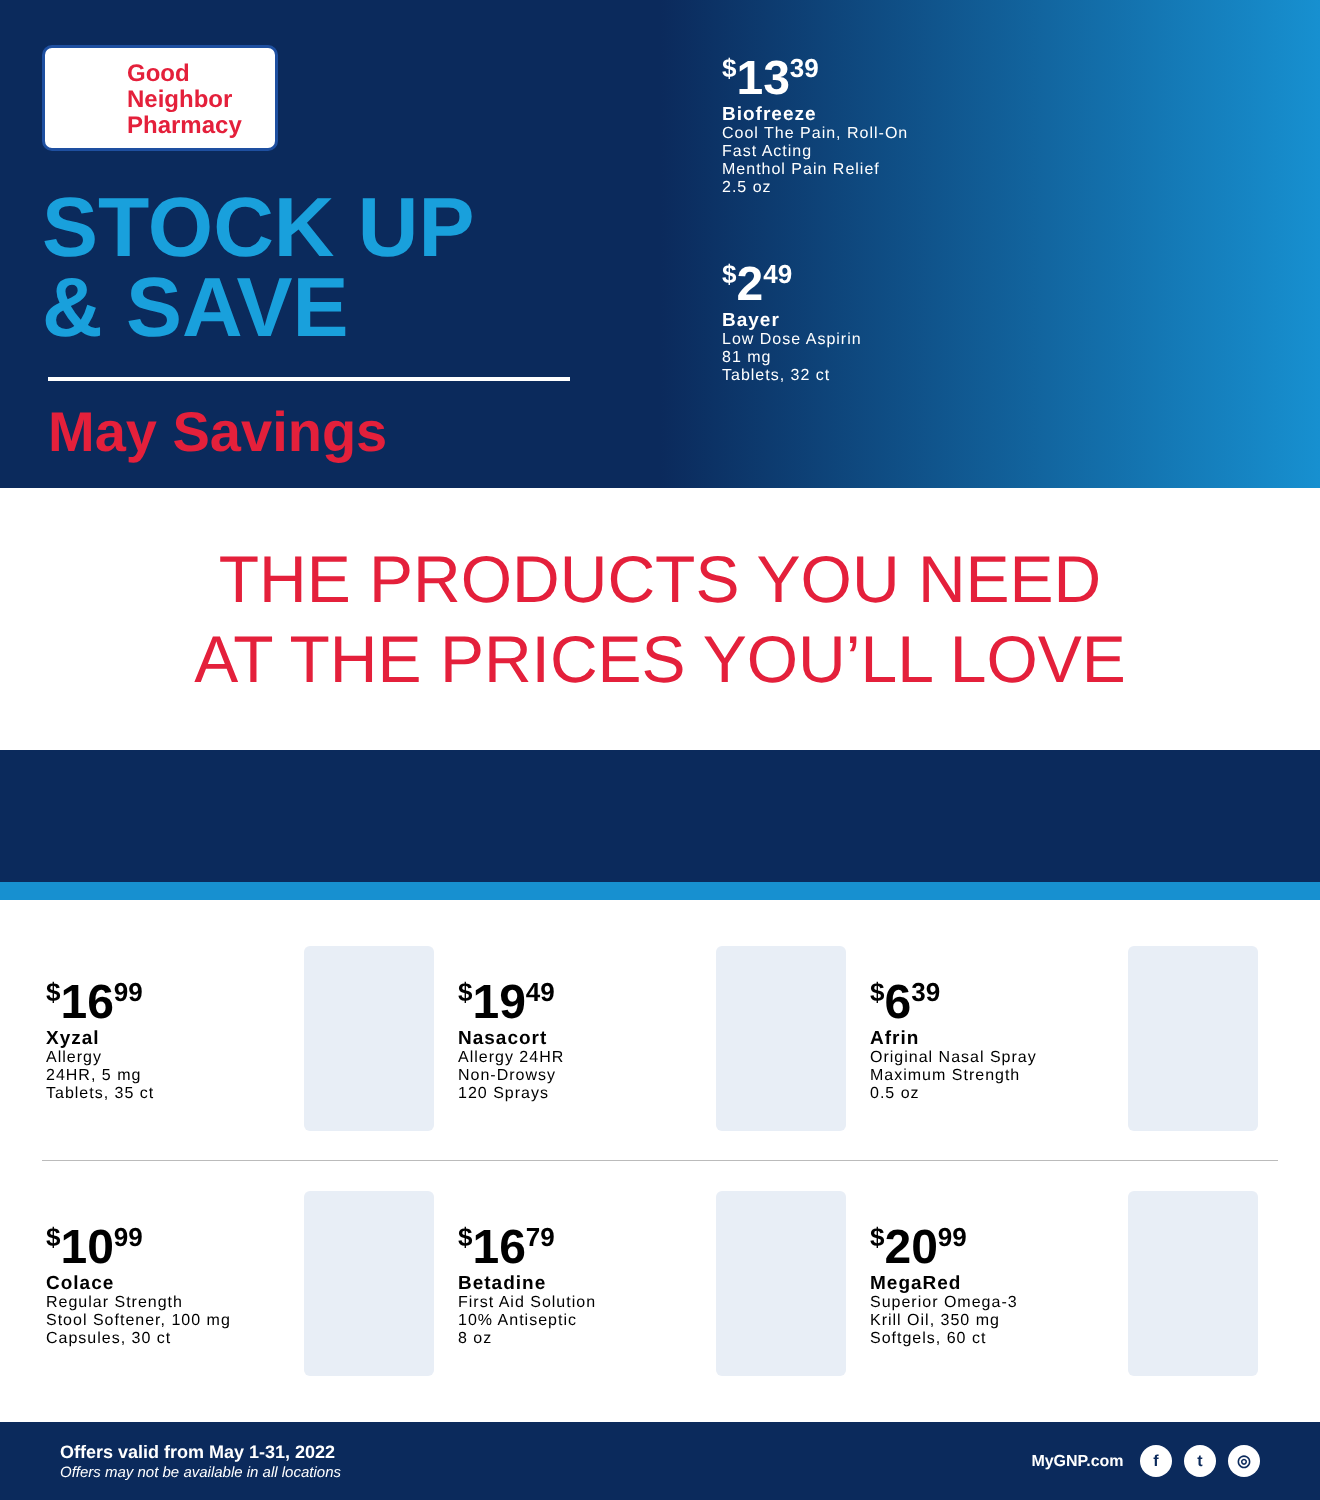Good
Neighbor
Pharmacy
STOCK UP
& SAVE
May Savings
<sup>$</sup>13<sup>39</sup>
Biofreeze
Cool The Pain, Roll-On
Fast Acting
Menthol Pain Relief
2.5 oz
<sup>$</sup>2<sup>49</sup>
Bayer
Low Dose Aspirin
81 mg
Tablets, 32 ct
THE PRODUCTS YOU NEED
AT THE PRICES YOU’LL LOVE
<sup>$</sup>16<sup>99</sup>
Xyzal
Allergy
24HR, 5 mg
Tablets, 35 ct
<sup>$</sup>19<sup>49</sup>
Nasacort
Allergy 24HR
Non-Drowsy
120 Sprays
<sup>$</sup>6<sup>39</sup>
Afrin
Original Nasal Spray
Maximum Strength
0.5 oz
<sup>$</sup>10<sup>99</sup>
Colace
Regular Strength
Stool Softener, 100 mg
Capsules, 30 ct
<sup>$</sup>16<sup>79</sup>
Betadine
First Aid Solution
10% Antiseptic
8 oz
<sup>$</sup>20<sup>99</sup>
MegaRed
Superior Omega-3
Krill Oil, 350 mg
Softgels, 60 ct
Offers valid from May 1-31, 2022
Offers may not be available in all locations
MyGNP.com f t ◎